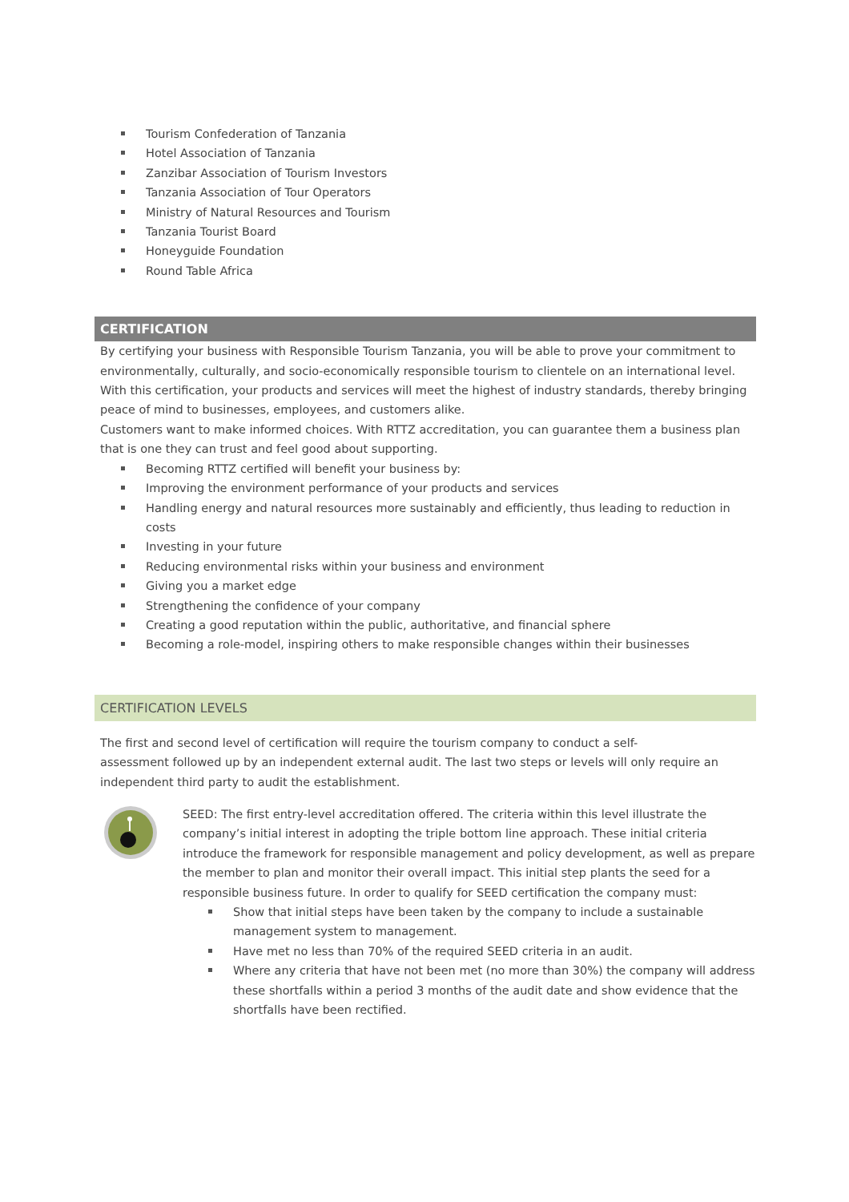Tourism Confederation of Tanzania
Hotel Association of Tanzania
Zanzibar Association of Tourism Investors
Tanzania Association of Tour Operators
Ministry of Natural Resources and Tourism
Tanzania Tourist Board
Honeyguide Foundation
Round Table Africa
CERTIFICATION
By certifying your business with Responsible Tourism Tanzania, you will be able to prove your commitment to environmentally, culturally, and socio-economically responsible tourism to clientele on an international level. With this certification, your products and services will meet the highest of industry standards, thereby bringing peace of mind to businesses, employees, and customers alike.
Customers want to make informed choices. With RTTZ accreditation, you can guarantee them a business plan that is one they can trust and feel good about supporting.
Becoming RTTZ certified will benefit your business by:
Improving the environment performance of your products and services
Handling energy and natural resources more sustainably and efficiently, thus leading to reduction in costs
Investing in your future
Reducing environmental risks within your business and environment
Giving you a market edge
Strengthening the confidence of your company
Creating a good reputation within the public, authoritative, and financial sphere
Becoming a role-model, inspiring others to make responsible changes within their businesses
CERTIFICATION LEVELS
The first and second level of certification will require the tourism company to conduct a self-
assessment followed up by an independent external audit. The last two steps or levels will only require an independent third party to audit the establishment.
SEED: The first entry-level accreditation offered. The criteria within this level illustrate the company’s initial interest in adopting the triple bottom line approach. These initial criteria introduce the framework for responsible management and policy development, as well as prepare the member to plan and monitor their overall impact. This initial step plants the seed for a responsible business future. In order to qualify for SEED certification the company must:
Show that initial steps have been taken by the company to include a sustainable management system to management.
Have met no less than 70% of the required SEED criteria in an audit.
Where any criteria that have not been met (no more than 30%) the company will address these shortfalls within a period 3 months of the audit date and show evidence that the shortfalls have been rectified.